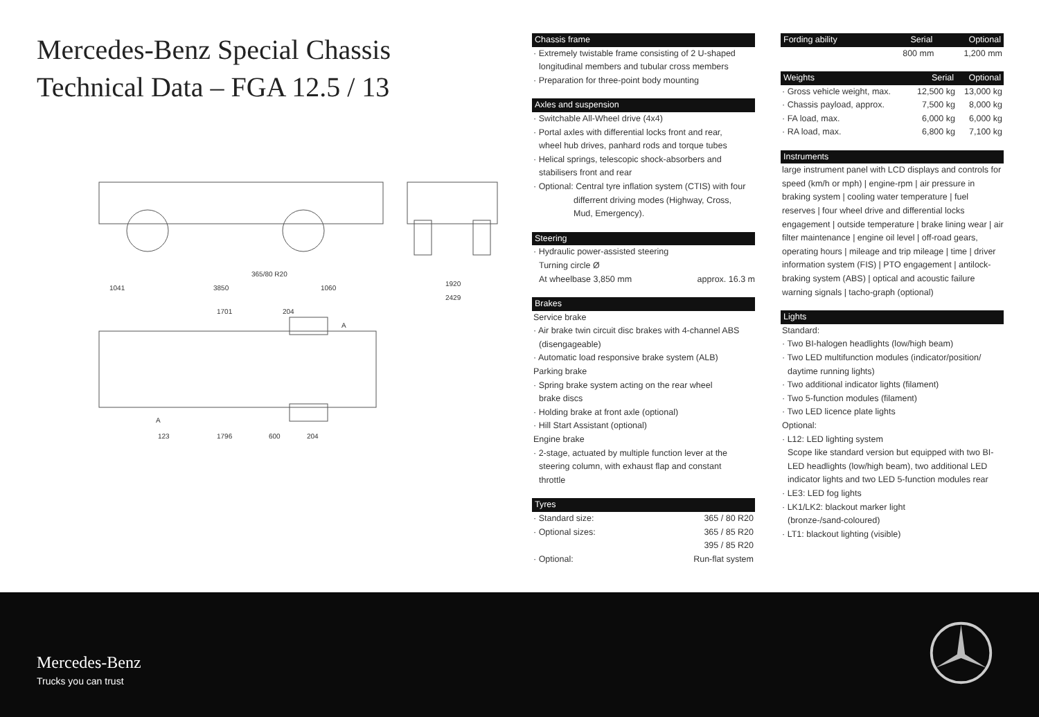Mercedes-Benz Special Chassis
Technical Data – FGA 12.5 / 13
1041
3850
1060
365/80 R20
1920
2429
1701
204
123
1796
600
204
A
A
Chassis frame
· Extremely twistable frame consisting of 2 U-shaped
longitudinal members and tubular cross members
· Preparation for three-point body mounting
Axles and suspension
· Switchable All-Wheel drive (4x4)
· Portal axles with differential locks front and rear,
wheel hub drives, panhard rods and torque tubes
· Helical springs, telescopic shock-absorbers and
stabilisers front and rear
· Optional: Central tyre inflation system (CTIS) with four
differrent driving modes (Highway, Cross,
Mud, Emergency).
Steering
· Hydraulic power-assisted steering
Turning circle Ø
At wheelbase 3,850 mm approx. 16.3 m
Brakes
Service brake
· Air brake twin circuit disc brakes with 4-channel ABS
(disengageable)
· Automatic load responsive brake system (ALB)
Parking brake
· Spring brake system acting on the rear wheel
brake discs
· Holding brake at front axle (optional)
· Hill Start Assistant (optional)
Engine brake
· 2-stage, actuated by multiple function lever at the
steering column, with exhaust flap and constant
throttle
Tyres
| · Standard size: | 365 / 80 R20 |
| · Optional sizes: | 365 / 85 R20 |
| | 395 / 85 R20 |
| · Optional: | Run-flat system |
| Fording ability | Serial | Optional |
| --- | --- | --- |
| | 800 mm | 1,200 mm |
| Weights | Serial | Optional |
| --- | --- | --- |
| · Gross vehicle weight, max. | 12,500 kg | 13,000 kg |
| · Chassis payload, approx. | 7,500 kg | 8,000 kg |
| · FA load, max. | 6,000 kg | 6,000 kg |
| · RA load, max. | 6,800 kg | 7,100 kg |
Instruments
large instrument panel with LCD displays and controls for speed (km/h or mph) | engine-rpm | air pressure in braking system | cooling water temperature | fuel reserves | four wheel drive and differential locks engagement | outside temperature | brake lining wear | air filter maintenance | engine oil level | off-road gears, operating hours | mileage and trip mileage | time | driver information system (FIS) | PTO engagement | antilock-braking system (ABS) | optical and acoustic failure warning signals | tacho-graph (optional)
Lights
Standard:
· Two BI-halogen headlights (low/high beam)
· Two LED multifunction modules (indicator/position/
daytime running lights)
· Two additional indicator lights (filament)
· Two 5-function modules (filament)
· Two LED licence plate lights
Optional:
· L12: LED lighting system
Scope like standard version but equipped with two BI-LED headlights (low/high beam), two additional LED indicator lights and two LED 5-function modules rear
· LE3: LED fog lights
· LK1/LK2: blackout marker light
(bronze-/sand-coloured)
· LT1: blackout lighting (visible)
Mercedes-Benz
Trucks you can trust